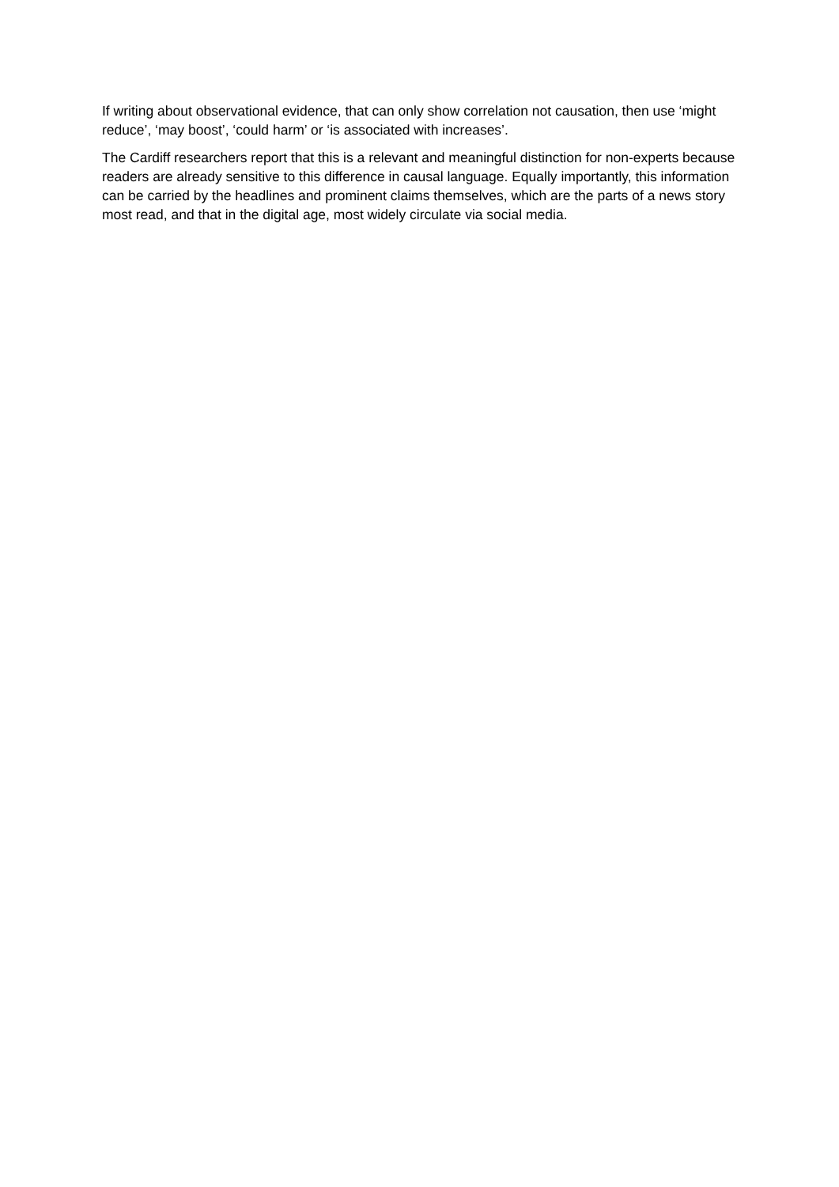If writing about observational evidence, that can only show correlation not causation, then use ‘might reduce’, ‘may boost’, ‘could harm’ or ‘is associated with increases’.
The Cardiff researchers report that this is a relevant and meaningful distinction for non-experts because readers are already sensitive to this difference in causal language. Equally importantly, this information can be carried by the headlines and prominent claims themselves, which are the parts of a news story most read, and that in the digital age, most widely circulate via social media.